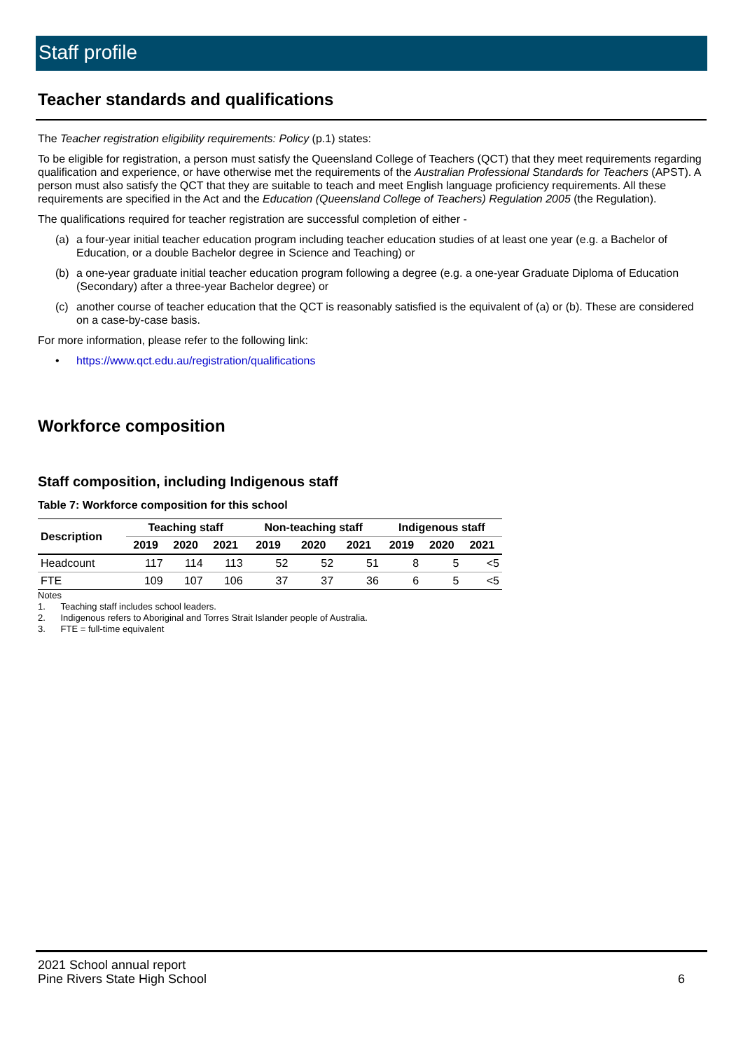Staff profile
Teacher standards and qualifications
The Teacher registration eligibility requirements: Policy (p.1) states:
To be eligible for registration, a person must satisfy the Queensland College of Teachers (QCT) that they meet requirements regarding qualification and experience, or have otherwise met the requirements of the Australian Professional Standards for Teachers (APST). A person must also satisfy the QCT that they are suitable to teach and meet English language proficiency requirements. All these requirements are specified in the Act and the Education (Queensland College of Teachers) Regulation 2005 (the Regulation).
The qualifications required for teacher registration are successful completion of either -
(a) a four-year initial teacher education program including teacher education studies of at least one year (e.g. a Bachelor of Education, or a double Bachelor degree in Science and Teaching) or
(b) a one-year graduate initial teacher education program following a degree (e.g. a one-year Graduate Diploma of Education (Secondary) after a three-year Bachelor degree) or
(c) another course of teacher education that the QCT is reasonably satisfied is the equivalent of (a) or (b). These are considered on a case-by-case basis.
For more information, please refer to the following link:
• https://www.qct.edu.au/registration/qualifications
Workforce composition
Staff composition, including Indigenous staff
Table 7: Workforce composition for this school
| Description | Teaching staff | | | Non-teaching staff | | | Indigenous staff | | |
| --- | --- | --- | --- | --- | --- | --- | --- | --- | --- |
| | 2019 | 2020 | 2021 | 2019 | 2020 | 2021 | 2019 | 2020 | 2021 |
| Headcount | 117 | 114 | 113 | 52 | 52 | 51 | 8 | 5 | <5 |
| FTE | 109 | 107 | 106 | 37 | 37 | 36 | 6 | 5 | <5 |
Notes
1. Teaching staff includes school leaders.
2. Indigenous refers to Aboriginal and Torres Strait Islander people of Australia.
3. FTE = full-time equivalent
2021 School annual report
Pine Rivers State High School 6